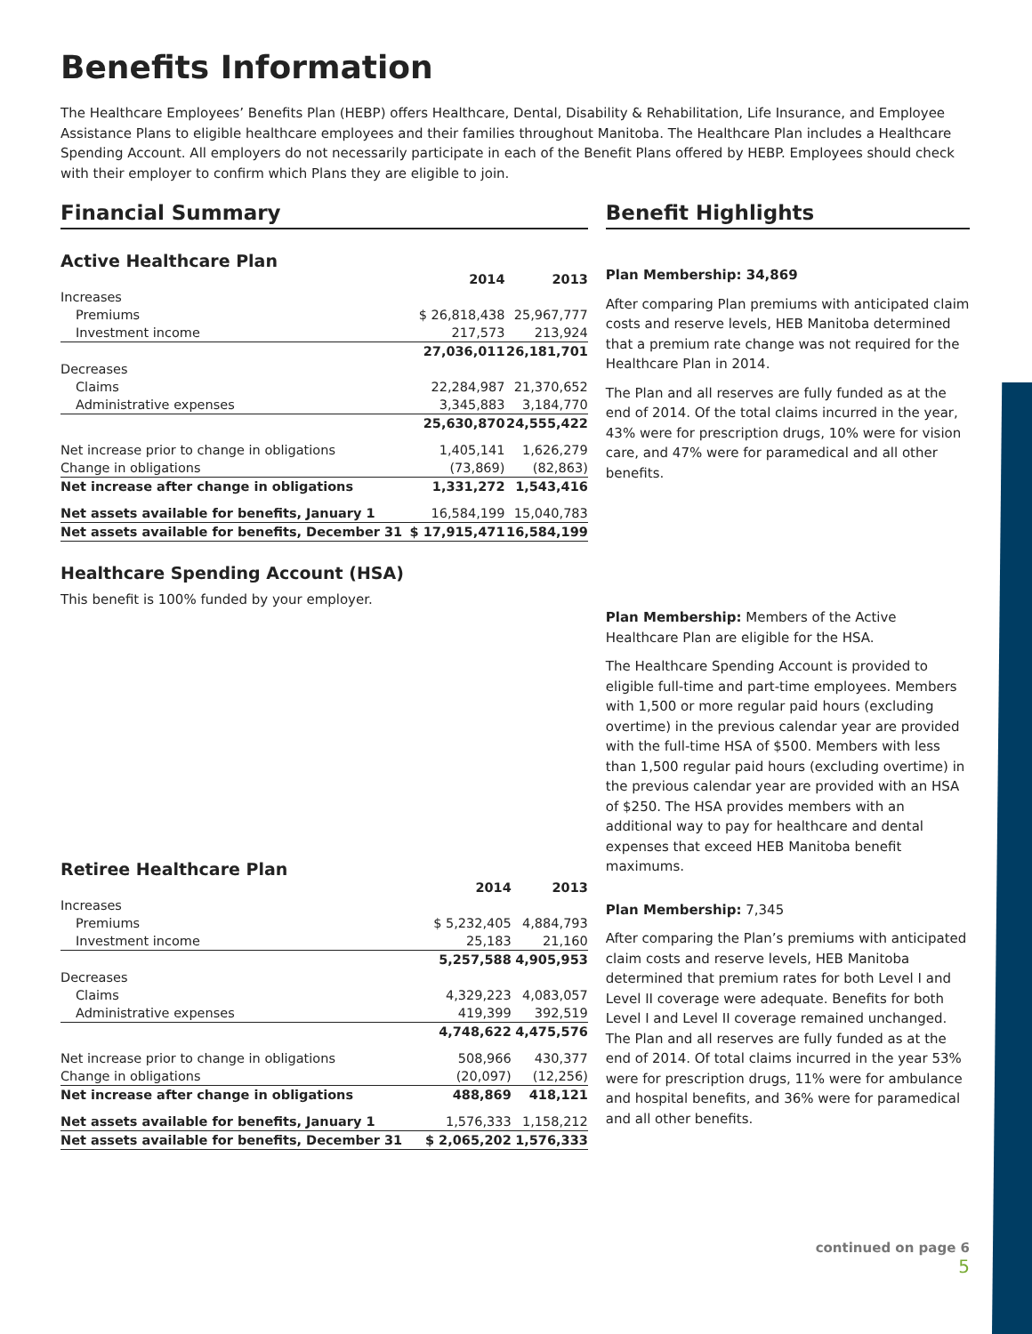Benefits Information
The Healthcare Employees’ Benefits Plan (HEBP) offers Healthcare, Dental, Disability & Rehabilitation, Life Insurance, and Employee Assistance Plans to eligible healthcare employees and their families throughout Manitoba. The Healthcare Plan includes a Healthcare Spending Account. All employers do not necessarily participate in each of the Benefit Plans offered by HEBP. Employees should check with their employer to confirm which Plans they are eligible to join.
Financial Summary
Active Healthcare Plan
| | 2014 | 2013 |
| Increases | | |
| Premiums | $ 26,818,438 | 25,967,777 |
| Investment income | 217,573 | 213,924 |
| | 27,036,011 | 26,181,701 |
| Decreases | | |
| Claims | 22,284,987 | 21,370,652 |
| Administrative expenses | 3,345,883 | 3,184,770 |
| | 25,630,870 | 24,555,422 |
| Net increase prior to change in obligations | 1,405,141 | 1,626,279 |
| Change in obligations | (73,869) | (82,863) |
| Net increase after change in obligations | 1,331,272 | 1,543,416 |
| Net assets available for benefits, January 1 | 16,584,199 | 15,040,783 |
| Net assets available for benefits, December 31 | $ 17,915,471 | 16,584,199 |
Healthcare Spending Account (HSA)
This benefit is 100% funded by your employer.
Retiree Healthcare Plan
| | 2014 | 2013 |
| Increases | | |
| Premiums | $ 5,232,405 | 4,884,793 |
| Investment income | 25,183 | 21,160 |
| | 5,257,588 | 4,905,953 |
| Decreases | | |
| Claims | 4,329,223 | 4,083,057 |
| Administrative expenses | 419,399 | 392,519 |
| | 4,748,622 | 4,475,576 |
| Net increase prior to change in obligations | 508,966 | 430,377 |
| Change in obligations | (20,097) | (12,256) |
| Net increase after change in obligations | 488,869 | 418,121 |
| Net assets available for benefits, January 1 | 1,576,333 | 1,158,212 |
| Net assets available for benefits, December 31 | $ 2,065,202 | 1,576,333 |
Benefit Highlights
Plan Membership: 34,869
After comparing Plan premiums with anticipated claim costs and reserve levels, HEB Manitoba determined that a premium rate change was not required for the Healthcare Plan in 2014.
The Plan and all reserves are fully funded as at the end of 2014. Of the total claims incurred in the year, 43% were for prescription drugs, 10% were for vision care, and 47% were for paramedical and all other benefits.
Plan Membership: Members of the Active Healthcare Plan are eligible for the HSA.
The Healthcare Spending Account is provided to eligible full-time and part-time employees. Members with 1,500 or more regular paid hours (excluding overtime) in the previous calendar year are provided with the full-time HSA of $500. Members with less than 1,500 regular paid hours (excluding overtime) in the previous calendar year are provided with an HSA of $250. The HSA provides members with an additional way to pay for healthcare and dental expenses that exceed HEB Manitoba benefit maximums.
Plan Membership: 7,345
After comparing the Plan’s premiums with anticipated claim costs and reserve levels, HEB Manitoba determined that premium rates for both Level I and Level II coverage were adequate. Benefits for both Level I and Level II coverage remained unchanged. The Plan and all reserves are fully funded as at the end of 2014. Of total claims incurred in the year 53% were for prescription drugs, 11% were for ambulance and hospital benefits, and 36% were for paramedical and all other benefits.
continued on page 6
5